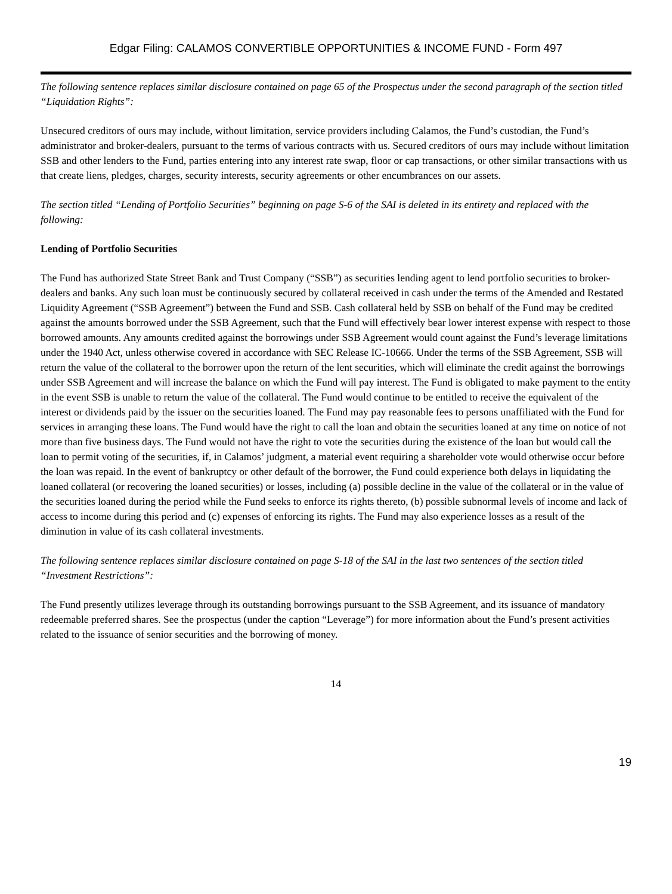Edgar Filing: CALAMOS CONVERTIBLE OPPORTUNITIES & INCOME FUND - Form 497
The following sentence replaces similar disclosure contained on page 65 of the Prospectus under the second paragraph of the section titled “Liquidation Rights”:
Unsecured creditors of ours may include, without limitation, service providers including Calamos, the Fund’s custodian, the Fund’s administrator and broker-dealers, pursuant to the terms of various contracts with us. Secured creditors of ours may include without limitation SSB and other lenders to the Fund, parties entering into any interest rate swap, floor or cap transactions, or other similar transactions with us that create liens, pledges, charges, security interests, security agreements or other encumbrances on our assets.
The section titled “Lending of Portfolio Securities” beginning on page S-6 of the SAI is deleted in its entirety and replaced with the following:
Lending of Portfolio Securities
The Fund has authorized State Street Bank and Trust Company (“SSB”) as securities lending agent to lend portfolio securities to broker-dealers and banks. Any such loan must be continuously secured by collateral received in cash under the terms of the Amended and Restated Liquidity Agreement (“SSB Agreement”) between the Fund and SSB. Cash collateral held by SSB on behalf of the Fund may be credited against the amounts borrowed under the SSB Agreement, such that the Fund will effectively bear lower interest expense with respect to those borrowed amounts. Any amounts credited against the borrowings under SSB Agreement would count against the Fund’s leverage limitations under the 1940 Act, unless otherwise covered in accordance with SEC Release IC-10666. Under the terms of the SSB Agreement, SSB will return the value of the collateral to the borrower upon the return of the lent securities, which will eliminate the credit against the borrowings under SSB Agreement and will increase the balance on which the Fund will pay interest. The Fund is obligated to make payment to the entity in the event SSB is unable to return the value of the collateral. The Fund would continue to be entitled to receive the equivalent of the interest or dividends paid by the issuer on the securities loaned. The Fund may pay reasonable fees to persons unaffiliated with the Fund for services in arranging these loans. The Fund would have the right to call the loan and obtain the securities loaned at any time on notice of not more than five business days. The Fund would not have the right to vote the securities during the existence of the loan but would call the loan to permit voting of the securities, if, in Calamos’ judgment, a material event requiring a shareholder vote would otherwise occur before the loan was repaid. In the event of bankruptcy or other default of the borrower, the Fund could experience both delays in liquidating the loaned collateral (or recovering the loaned securities) or losses, including (a) possible decline in the value of the collateral or in the value of the securities loaned during the period while the Fund seeks to enforce its rights thereto, (b) possible subnormal levels of income and lack of access to income during this period and (c) expenses of enforcing its rights. The Fund may also experience losses as a result of the diminution in value of its cash collateral investments.
The following sentence replaces similar disclosure contained on page S-18 of the SAI in the last two sentences of the section titled “Investment Restrictions”:
The Fund presently utilizes leverage through its outstanding borrowings pursuant to the SSB Agreement, and its issuance of mandatory redeemable preferred shares. See the prospectus (under the caption “Leverage”) for more information about the Fund’s present activities related to the issuance of senior securities and the borrowing of money.
14
19